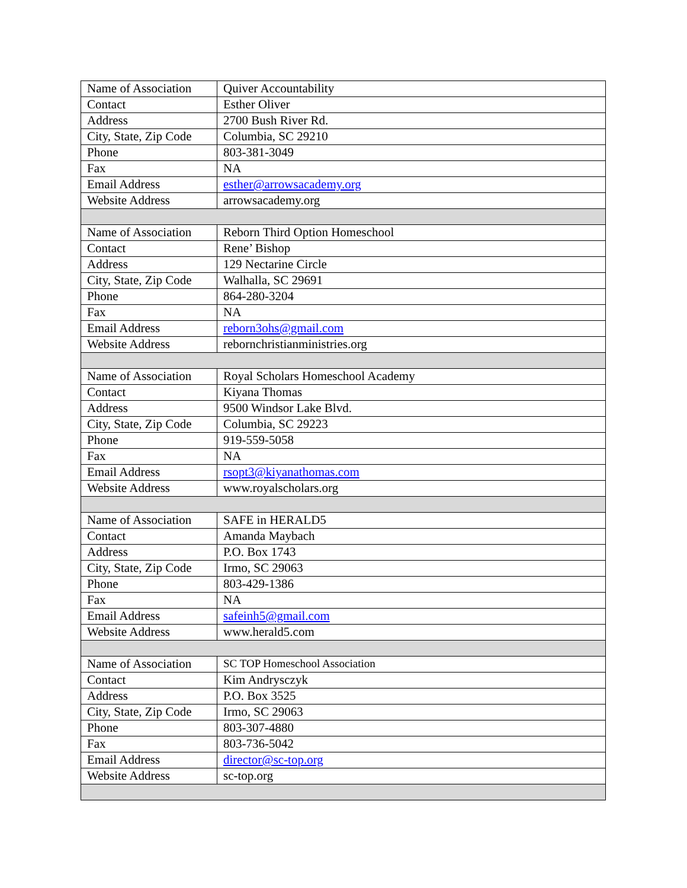| Name of Association | Quiver Accountability |
| Contact | Esther Oliver |
| Address | 2700 Bush River Rd. |
| City, State, Zip Code | Columbia, SC 29210 |
| Phone | 803-381-3049 |
| Fax | NA |
| Email Address | esther@arrowsacademy.org |
| Website Address | arrowsacademy.org |
| Name of Association | Reborn Third Option Homeschool |
| Contact | Rene’ Bishop |
| Address | 129 Nectarine Circle |
| City, State, Zip Code | Walhalla, SC 29691 |
| Phone | 864-280-3204 |
| Fax | NA |
| Email Address | reborn3ohs@gmail.com |
| Website Address | rebornchristianministries.org |
| Name of Association | Royal Scholars Homeschool Academy |
| Contact | Kiyana Thomas |
| Address | 9500 Windsor Lake Blvd. |
| City, State, Zip Code | Columbia, SC 29223 |
| Phone | 919-559-5058 |
| Fax | NA |
| Email Address | rsopt3@kiyanathomas.com |
| Website Address | www.royalscholars.org |
| Name of Association | SAFE in HERALD5 |
| Contact | Amanda Maybach |
| Address | P.O. Box 1743 |
| City, State, Zip Code | Irmo, SC 29063 |
| Phone | 803-429-1386 |
| Fax | NA |
| Email Address | safeinh5@gmail.com |
| Website Address | www.herald5.com |
| Name of Association | SC TOP Homeschool Association |
| Contact | Kim Andrysczyk |
| Address | P.O. Box 3525 |
| City, State, Zip Code | Irmo, SC 29063 |
| Phone | 803-307-4880 |
| Fax | 803-736-5042 |
| Email Address | director@sc-top.org |
| Website Address | sc-top.org |